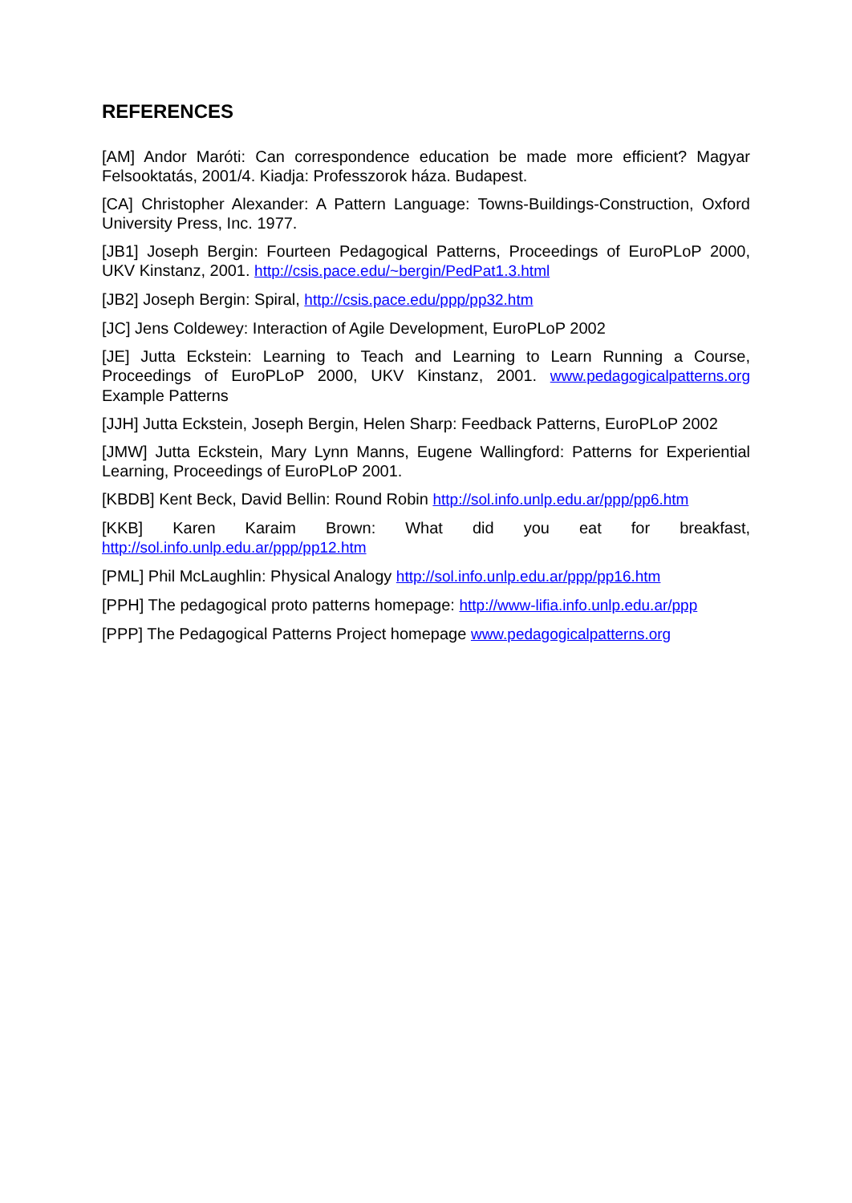REFERENCES
[AM] Andor Maróti: Can correspondence education be made more efficient? Magyar Felsooktatás, 2001/4. Kiadja: Professzorok háza. Budapest.
[CA] Christopher Alexander: A Pattern Language: Towns-Buildings-Construction, Oxford University Press, Inc. 1977.
[JB1] Joseph Bergin: Fourteen Pedagogical Patterns, Proceedings of EuroPLoP 2000, UKV Kinstanz, 2001. http://csis.pace.edu/~bergin/PedPat1.3.html
[JB2] Joseph Bergin: Spiral, http://csis.pace.edu/ppp/pp32.htm
[JC] Jens Coldewey: Interaction of Agile Development, EuroPLoP 2002
[JE] Jutta Eckstein: Learning to Teach and Learning to Learn Running a Course, Proceedings of EuroPLoP 2000, UKV Kinstanz, 2001. www.pedagogicalpatterns.org Example Patterns
[JJH] Jutta Eckstein, Joseph Bergin, Helen Sharp: Feedback Patterns, EuroPLoP 2002
[JMW] Jutta Eckstein, Mary Lynn Manns, Eugene Wallingford: Patterns for Experiential Learning, Proceedings of EuroPLoP 2001.
[KBDB] Kent Beck, David Bellin: Round Robin http://sol.info.unlp.edu.ar/ppp/pp6.htm
[KKB] Karen Karaim Brown: What did you eat for breakfast, http://sol.info.unlp.edu.ar/ppp/pp12.htm
[PML] Phil McLaughlin: Physical Analogy http://sol.info.unlp.edu.ar/ppp/pp16.htm
[PPH] The pedagogical proto patterns homepage: http://www-lifia.info.unlp.edu.ar/ppp
[PPP] The Pedagogical Patterns Project homepage www.pedagogicalpatterns.org